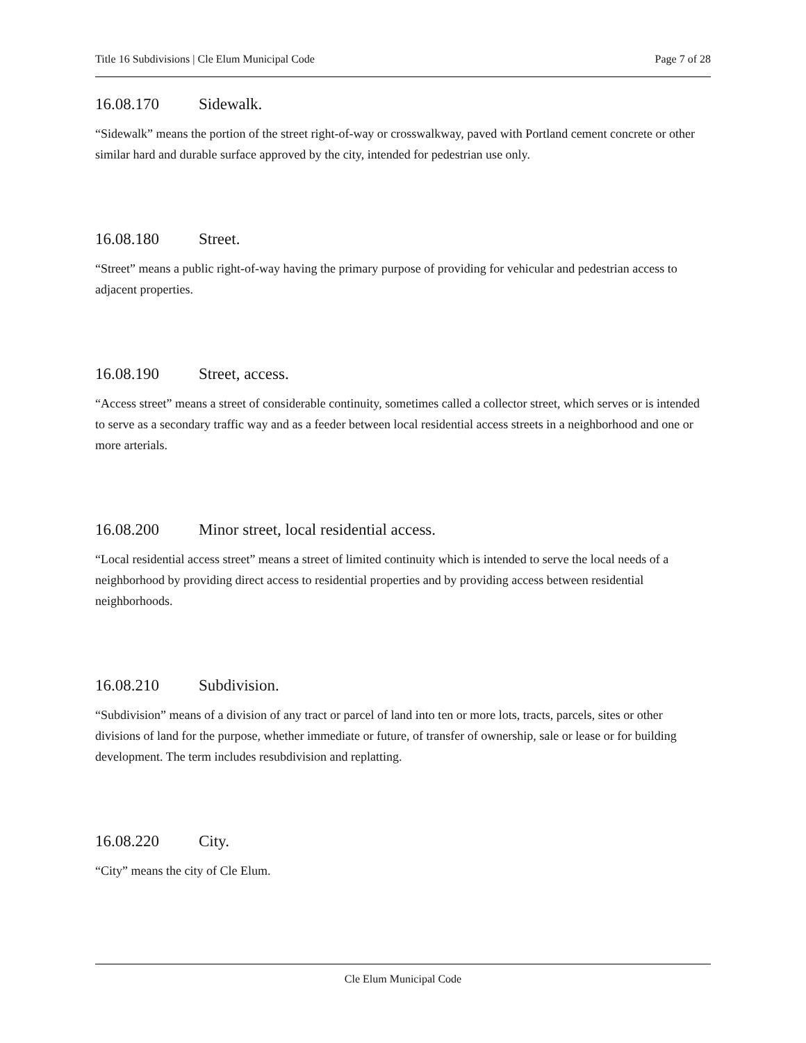Title 16 Subdivisions | Cle Elum Municipal Code Page 7 of 28
16.08.170 Sidewalk.
“Sidewalk” means the portion of the street right-of-way or crosswalkway, paved with Portland cement concrete or other similar hard and durable surface approved by the city, intended for pedestrian use only.
16.08.180 Street.
“Street” means a public right-of-way having the primary purpose of providing for vehicular and pedestrian access to adjacent properties.
16.08.190 Street, access.
“Access street” means a street of considerable continuity, sometimes called a collector street, which serves or is intended to serve as a secondary traffic way and as a feeder between local residential access streets in a neighborhood and one or more arterials.
16.08.200 Minor street, local residential access.
“Local residential access street” means a street of limited continuity which is intended to serve the local needs of a neighborhood by providing direct access to residential properties and by providing access between residential neighborhoods.
16.08.210 Subdivision.
“Subdivision” means of a division of any tract or parcel of land into ten or more lots, tracts, parcels, sites or other divisions of land for the purpose, whether immediate or future, of transfer of ownership, sale or lease or for building development. The term includes resubdivision and replatting.
16.08.220 City.
“City” means the city of Cle Elum.
Cle Elum Municipal Code